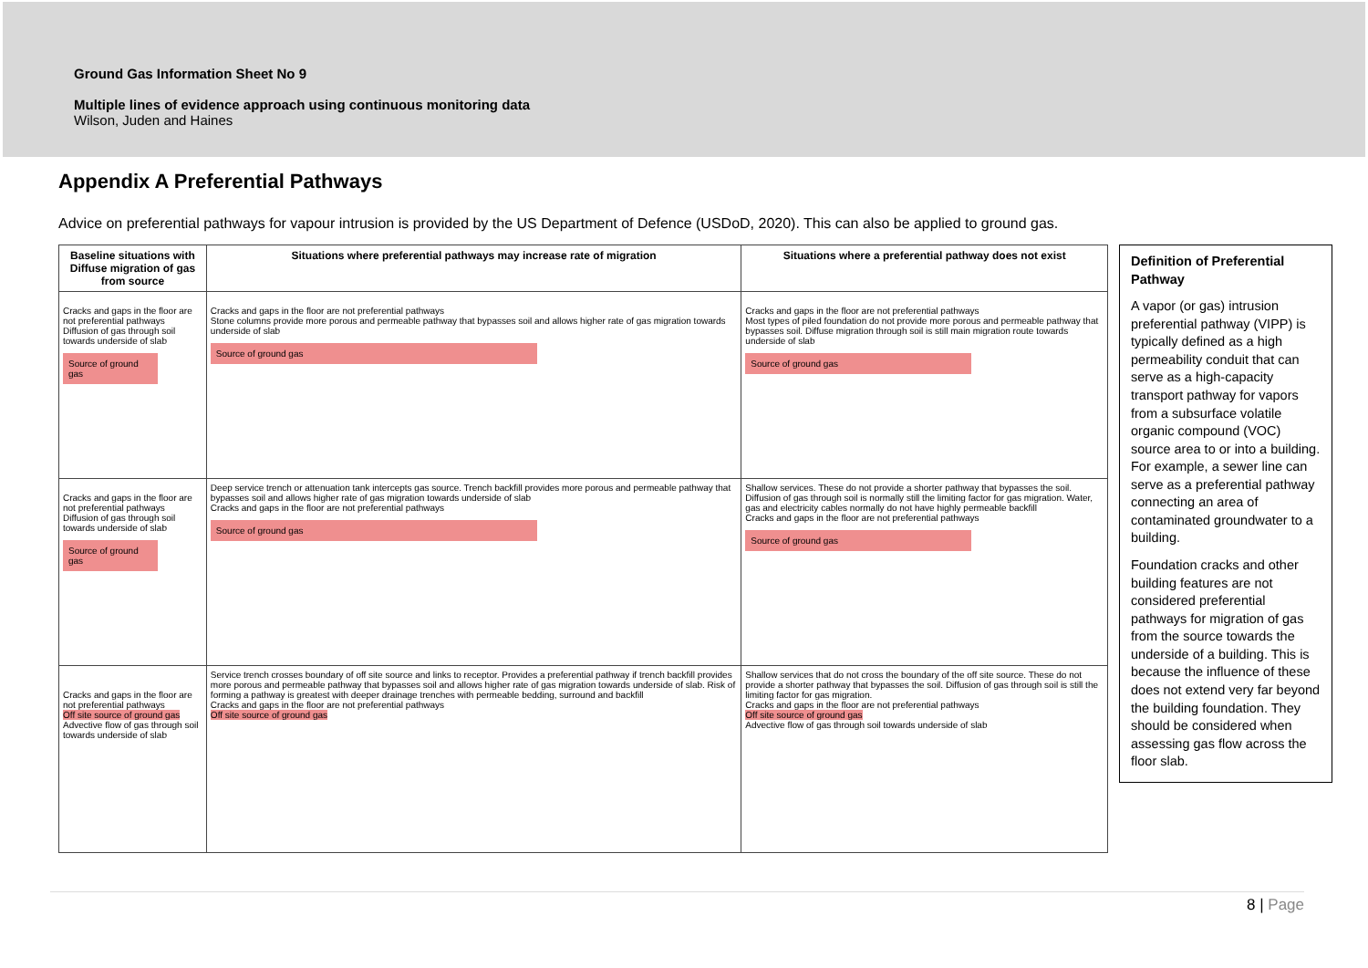Ground Gas Information Sheet No 9
Multiple lines of evidence approach using continuous monitoring data
Wilson, Juden and Haines
Appendix A Preferential Pathways
Advice on preferential pathways for vapour intrusion is provided by the US Department of Defence (USDoD, 2020). This can also be applied to ground gas.
| Baseline situations with Diffuse migration of gas from source | Situations where preferential pathways may increase rate of migration | Situations where a preferential pathway does not exist |
| --- | --- | --- |
| Cracks and gaps in the floor are not preferential pathways Diffusion of gas through soil towards underside of slab Source of ground gas | Cracks and gaps in the floor are not preferential pathways Stone columns provide more porous and permeable pathway that bypasses soil and allows higher rate of gas migration towards underside of slab Source of ground gas | Cracks and gaps in the floor are not preferential pathways Most types of piled foundation do not provide more porous and permeable pathway that bypasses soil. Diffuse migration through soil is still main migration route towards underside of slab Source of ground gas |
| Cracks and gaps in the floor are not preferential pathways Diffusion of gas through soil towards underside of slab Source of ground gas | Deep service trench or attenuation tank intercepts gas source. Trench backfill provides more porous and permeable pathway that bypasses soil and allows higher rate of gas migration towards underside of slab Cracks and gaps in the floor are not preferential pathways Source of ground gas | Shallow services. These do not provide a shorter pathway that bypasses the soil. Diffusion of gas through soil is normally still the limiting factor for gas migration. Water, gas and electricity cables normally do not have highly permeable backfill Cracks and gaps in the floor are not preferential pathways Source of ground gas |
| Cracks and gaps in the floor are not preferential pathways Off site source of ground gas Advective flow of gas through soil towards underside of slab | Service trench crosses boundary of off site source and links to receptor. Provides a preferential pathway if trench backfill provides more porous and permeable pathway that bypasses soil and allows higher rate of gas migration towards underside of slab. Risk of forming a pathway is greatest with deeper drainage trenches with permeable bedding, surround and backfill Cracks and gaps in the floor are not preferential pathways Off site source of ground gas | Shallow services that do not cross the boundary of the off site source. These do not provide a shorter pathway that bypasses the soil. Diffusion of gas through soil is still the limiting factor for gas migration. Cracks and gaps in the floor are not preferential pathways Off site source of ground gas Advective flow of gas through soil towards underside of slab |
Definition of Preferential Pathway
A vapor (or gas) intrusion preferential pathway (VIPP) is typically defined as a high permeability conduit that can serve as a high-capacity transport pathway for vapors from a subsurface volatile organic compound (VOC) source area to or into a building. For example, a sewer line can serve as a preferential pathway connecting an area of contaminated groundwater to a building.
Foundation cracks and other building features are not considered preferential pathways for migration of gas from the source towards the underside of a building. This is because the influence of these does not extend very far beyond the building foundation. They should be considered when assessing gas flow across the floor slab.
8 | Page